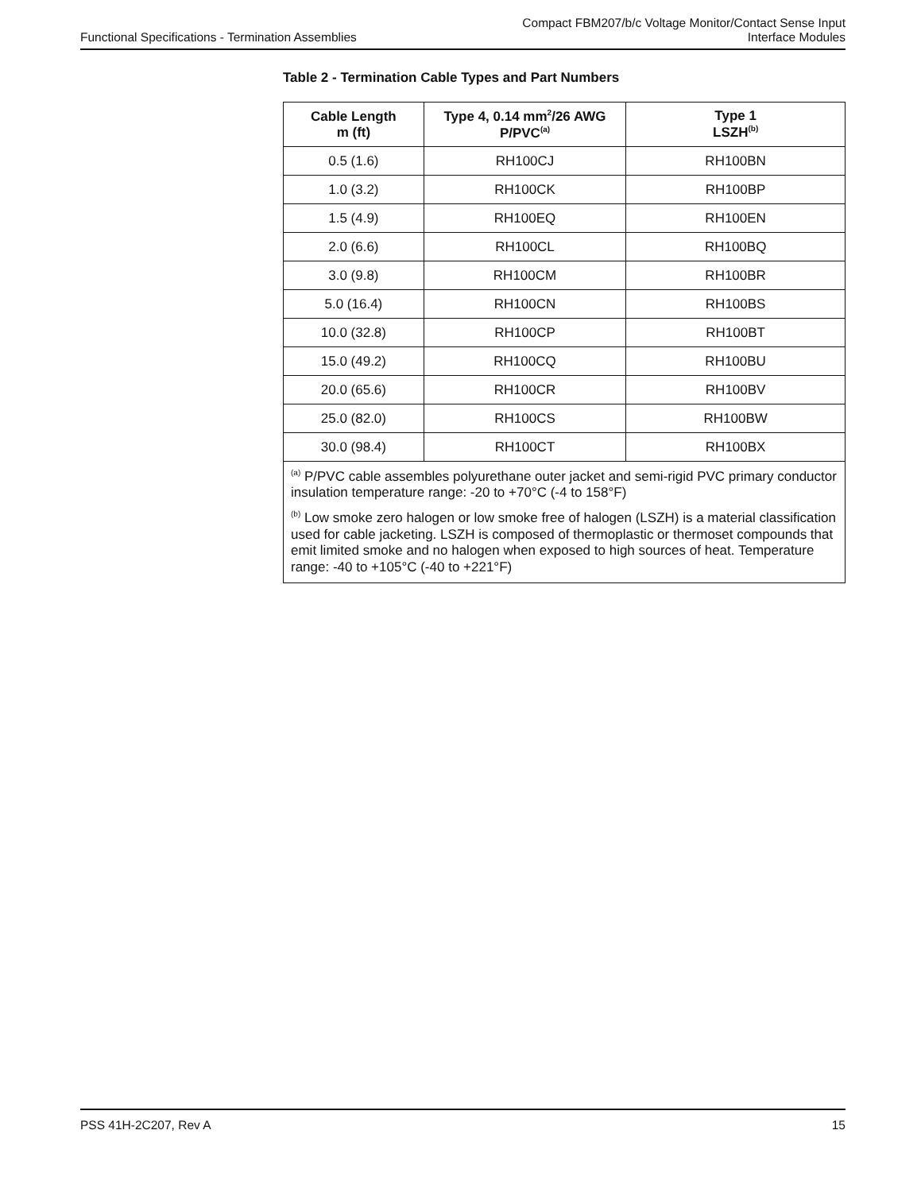Functional Specifications - Termination Assemblies
Compact FBM207/b/c Voltage Monitor/Contact Sense Input
Interface Modules
Table 2 - Termination Cable Types and Part Numbers
| Cable Length m (ft) | Type 4, 0.14 mm<sup>2</sup>/26 AWG P/PVC<sup>(a)</sup> | Type 1 LSZH<sup>(b)</sup> |
| --- | --- | --- |
| 0.5 (1.6) | RH100CJ | RH100BN |
| 1.0 (3.2) | RH100CK | RH100BP |
| 1.5 (4.9) | RH100EQ | RH100EN |
| 2.0 (6.6) | RH100CL | RH100BQ |
| 3.0 (9.8) | RH100CM | RH100BR |
| 5.0 (16.4) | RH100CN | RH100BS |
| 10.0 (32.8) | RH100CP | RH100BT |
| 15.0 (49.2) | RH100CQ | RH100BU |
| 20.0 (65.6) | RH100CR | RH100BV |
| 25.0 (82.0) | RH100CS | RH100BW |
| 30.0 (98.4) | RH100CT | RH100BX |
| <sup>(a)</sup> P/PVC cable assembles polyurethane outer jacket and semi-rigid PVC primary conductor insulation temperature range: -20 to +70°C (-4 to 158°F) <sup>(b)</sup> Low smoke zero halogen or low smoke free of halogen (LSZH) is a material classification used for cable jacketing. LSZH is composed of thermoplastic or thermoset compounds that emit limited smoke and no halogen when exposed to high sources of heat. Temperature range: -40 to +105°C (-40 to +221°F) | | |
PSS 41H-2C207, Rev A 15